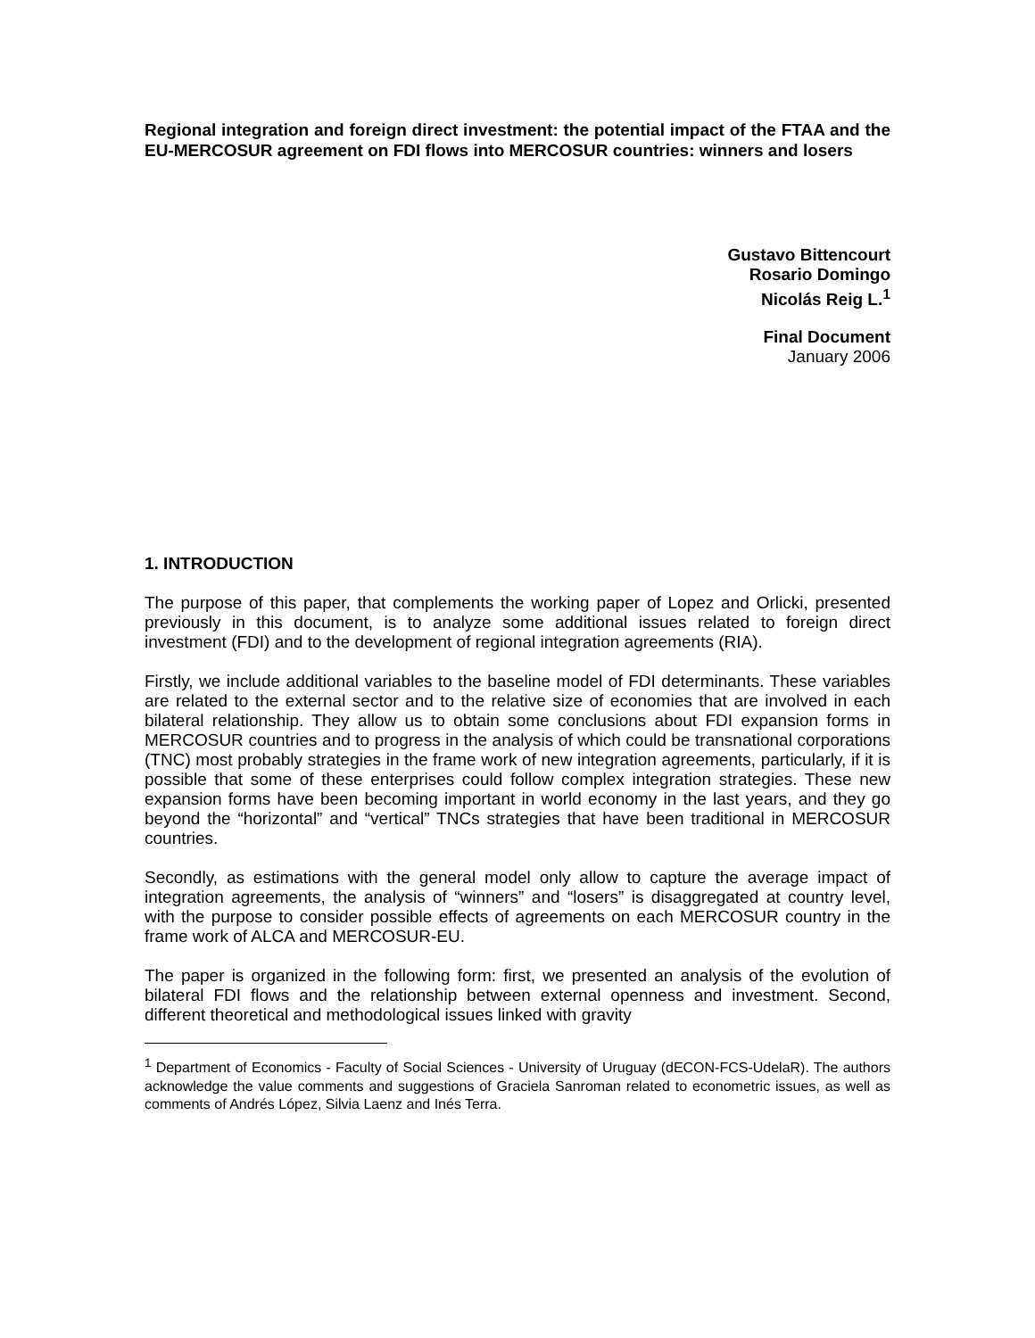Regional integration and foreign direct investment: the potential impact of the FTAA and the EU-MERCOSUR agreement on FDI flows into MERCOSUR countries: winners and losers
Gustavo Bittencourt
Rosario Domingo
Nicolás Reig L.<sup>1</sup>
Final Document
January 2006
1. INTRODUCTION
The purpose of this paper, that complements the working paper of Lopez and Orlicki, presented previously in this document, is to analyze some additional issues related to foreign direct investment (FDI) and to the development of regional integration agreements (RIA).
Firstly, we include additional variables to the baseline model of FDI determinants. These variables are related to the external sector and to the relative size of economies that are involved in each bilateral relationship. They allow us to obtain some conclusions about FDI expansion forms in MERCOSUR countries and to progress in the analysis of which could be transnational corporations (TNC) most probably strategies in the frame work of new integration agreements, particularly, if it is possible that some of these enterprises could follow complex integration strategies. These new expansion forms have been becoming important in world economy in the last years, and they go beyond the “horizontal” and “vertical” TNCs strategies that have been traditional in MERCOSUR countries.
Secondly, as estimations with the general model only allow to capture the average impact of integration agreements, the analysis of “winners” and “losers” is disaggregated at country level, with the purpose to consider possible effects of agreements on each MERCOSUR country in the frame work of ALCA and MERCOSUR-EU.
The paper is organized in the following form: first, we presented an analysis of the evolution of bilateral FDI flows and the relationship between external openness and investment. Second, different theoretical and methodological issues linked with gravity
<sup>1</sup> Department of Economics - Faculty of Social Sciences - University of Uruguay (dECON-FCS-UdelaR). The authors acknowledge the value comments and suggestions of Graciela Sanroman related to econometric issues, as well as comments of Andrés López, Silvia Laenz and Inés Terra.